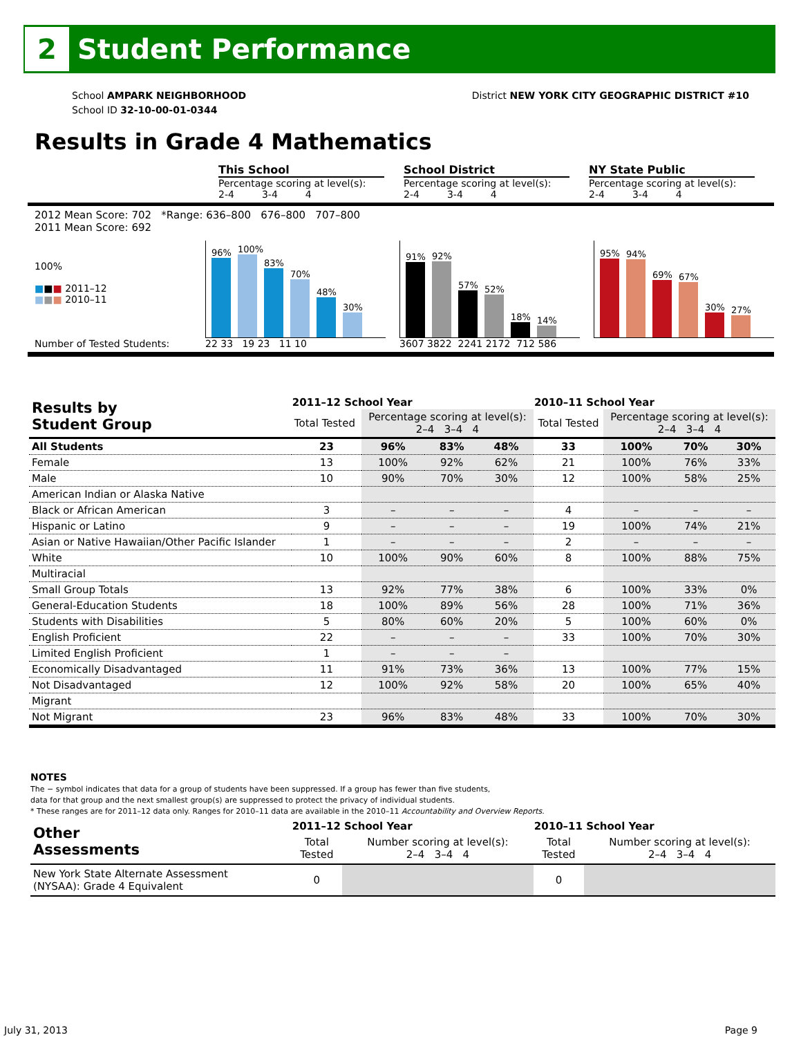2
Student Performance
School AMPARK NEIGHBORHOOD
School ID 32-10-00-01-0344
District NEW YORK CITY GEOGRAPHIC DISTRICT #10
Results in Grade 4 Mathematics
This School
Percentage scoring at level(s):
2-4 3-4 4
School District
Percentage scoring at level(s):
2-4 3-4 4
NY State Public
Percentage scoring at level(s):
2-4 3-4 4
2012 Mean Score: 702 *Range: 636–800 676–800 707–800
2011 Mean Score: 692
100%
■■■ 2011–12
■■■ 2010–11
Number of Tested Students:
96%
100%
83%
70%
48%
30%
22 33 19 23 11 10
91%
92%
57%
52%
18%
14%
3607 3822 2241 2172 712 586
95%
94%
69%
67%
30%
27%
| Results by Student Group | 2011–12 School Year | | | | 2010–11 School Year | | | |
| | Total Tested | Percentage scoring at level(s): 2–4 3–4 4 | | | Total Tested | Percentage scoring at level(s): 2–4 3–4 4 | | |
| All Students | 23 | 96% | 83% | 48% | 33 | 100% | 70% | 30% |
| Female | 13 | 100% | 92% | 62% | 21 | 100% | 76% | 33% |
| Male | 10 | 90% | 70% | 30% | 12 | 100% | 58% | 25% |
| American Indian or Alaska Native | | | | | | | | |
| Black or African American | 3 | – | – | – | 4 | – | – | – |
| Hispanic or Latino | 9 | – | – | – | 19 | 100% | 74% | 21% |
| Asian or Native Hawaiian/Other Pacific Islander | 1 | – | – | – | 2 | – | – | – |
| White | 10 | 100% | 90% | 60% | 8 | 100% | 88% | 75% |
| Multiracial | | | | | | | | |
| Small Group Totals | 13 | 92% | 77% | 38% | 6 | 100% | 33% | 0% |
| General-Education Students | 18 | 100% | 89% | 56% | 28 | 100% | 71% | 36% |
| Students with Disabilities | 5 | 80% | 60% | 20% | 5 | 100% | 60% | 0% |
| English Proficient | 22 | – | – | – | 33 | 100% | 70% | 30% |
| Limited English Proficient | 1 | – | – | – | | | | |
| Economically Disadvantaged | 11 | 91% | 73% | 36% | 13 | 100% | 77% | 15% |
| Not Disadvantaged | 12 | 100% | 92% | 58% | 20 | 100% | 65% | 40% |
| Migrant | | | | | | | | |
| Not Migrant | 23 | 96% | 83% | 48% | 33 | 100% | 70% | 30% |
NOTES
The − symbol indicates that data for a group of students have been suppressed. If a group has fewer than five students,
data for that group and the next smallest group(s) are suppressed to protect the privacy of individual students.
* These ranges are for 2011–12 data only. Ranges for 2010–11 data are available in the 2010–11 Accountability and Overview Reports.
| Other Assessments | 2011–12 School Year | | 2010–11 School Year | |
| | Total Tested | Number scoring at level(s): 2–4 3–4 4 | Total Tested | Number scoring at level(s): 2–4 3–4 4 |
| New York State Alternate Assessment (NYSAA): Grade 4 Equivalent | 0 | | 0 | |
July 31, 2013 Page 9